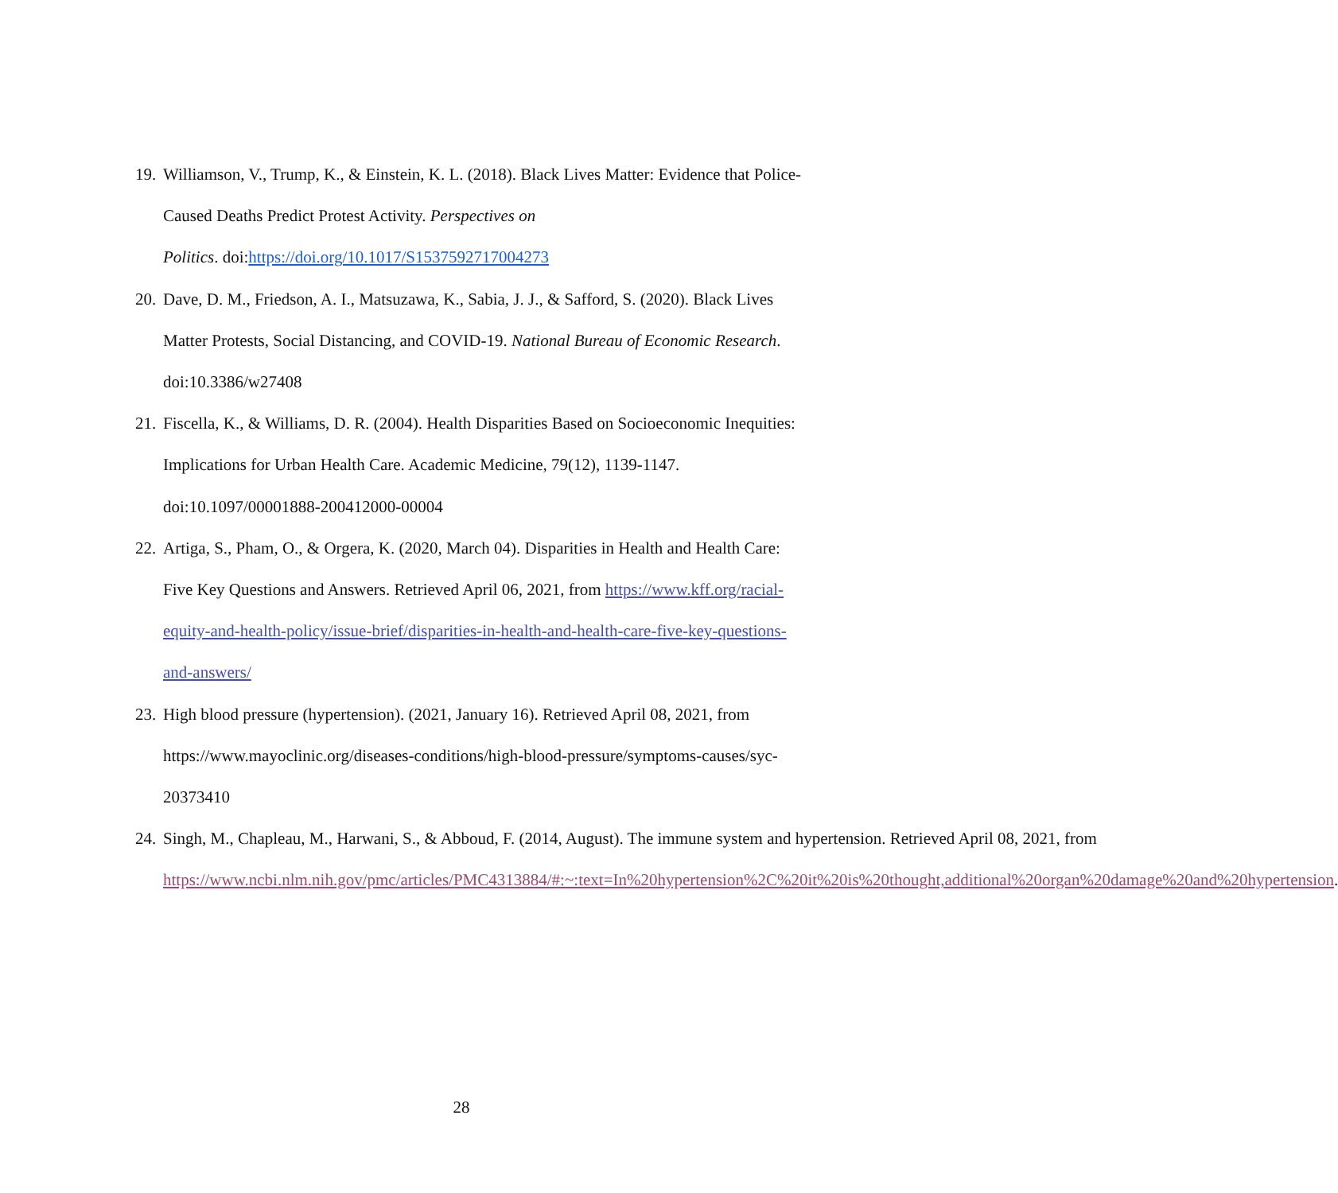19. Williamson, V., Trump, K., & Einstein, K. L. (2018). Black Lives Matter: Evidence that Police-Caused Deaths Predict Protest Activity. Perspectives on
Politics. doi:https://doi.org/10.1017/S1537592717004273
20. Dave, D. M., Friedson, A. I., Matsuzawa, K., Sabia, J. J., & Safford, S. (2020). Black Lives Matter Protests, Social Distancing, and COVID-19. National Bureau of Economic Research. doi:10.3386/w27408
21. Fiscella, K., & Williams, D. R. (2004). Health Disparities Based on Socioeconomic Inequities: Implications for Urban Health Care. Academic Medicine, 79(12), 1139-1147. doi:10.1097/00001888-200412000-00004
22. Artiga, S., Pham, O., & Orgera, K. (2020, March 04). Disparities in Health and Health Care: Five Key Questions and Answers. Retrieved April 06, 2021, from https://www.kff.org/racial-equity-and-health-policy/issue-brief/disparities-in-health-and-health-care-five-key-questions-and-answers/
23. High blood pressure (hypertension). (2021, January 16). Retrieved April 08, 2021, from https://www.mayoclinic.org/diseases-conditions/high-blood-pressure/symptoms-causes/syc-20373410
24. Singh, M., Chapleau, M., Harwani, S., & Abboud, F. (2014, August). The immune system and hypertension. Retrieved April 08, 2021, from https://www.ncbi.nlm.nih.gov/pmc/articles/PMC4313884/#:~:text=In%20hypertension%2C%20it%20is%20thought,additional%20organ%20damage%20and%20hypertension.
28